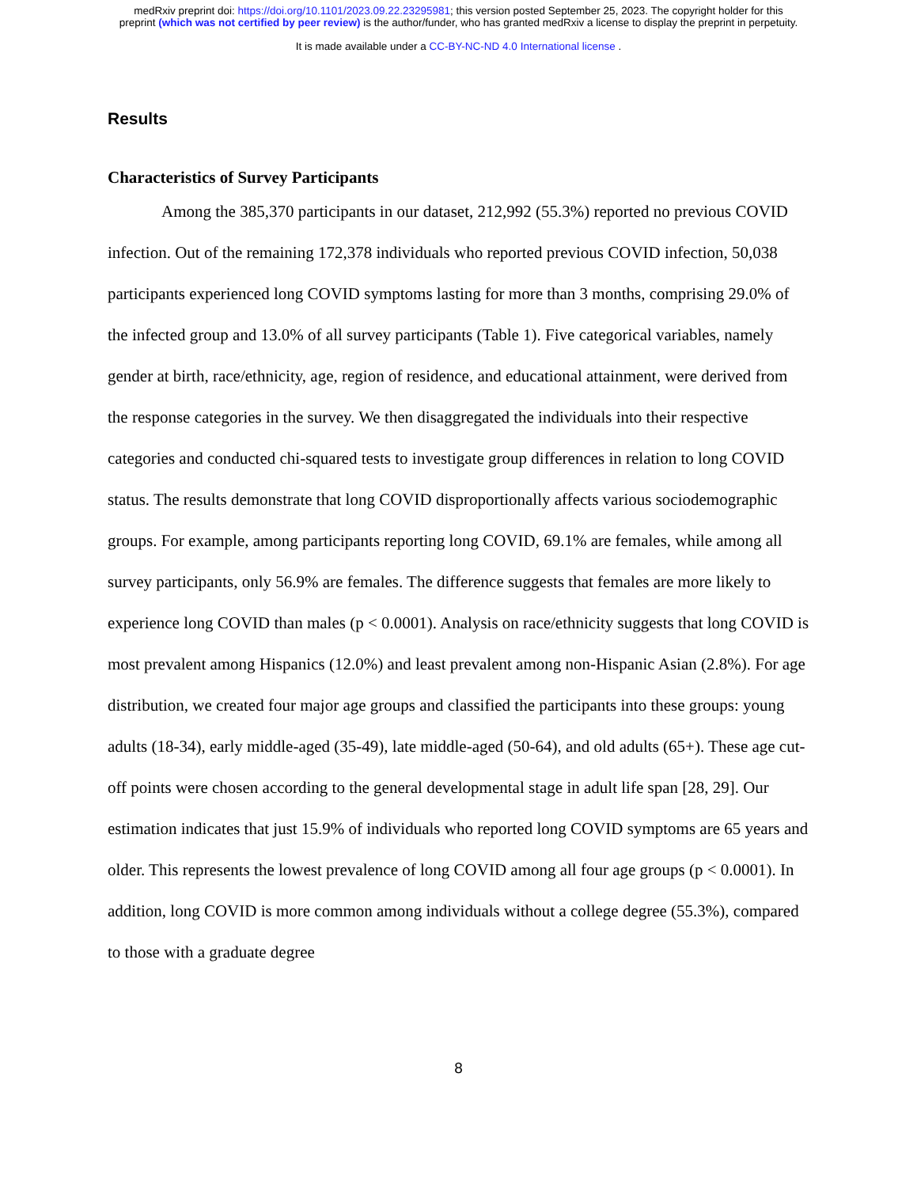medRxiv preprint doi: https://doi.org/10.1101/2023.09.22.23295981; this version posted September 25, 2023. The copyright holder for this
preprint (which was not certified by peer review) is the author/funder, who has granted medRxiv a license to display the preprint in perpetuity.
It is made available under a CC-BY-NC-ND 4.0 International license .
Results
Characteristics of Survey Participants
Among the 385,370 participants in our dataset, 212,992 (55.3%) reported no previous COVID infection. Out of the remaining 172,378 individuals who reported previous COVID infection, 50,038 participants experienced long COVID symptoms lasting for more than 3 months, comprising 29.0% of the infected group and 13.0% of all survey participants (Table 1). Five categorical variables, namely gender at birth, race/ethnicity, age, region of residence, and educational attainment, were derived from the response categories in the survey. We then disaggregated the individuals into their respective categories and conducted chi-squared tests to investigate group differences in relation to long COVID status. The results demonstrate that long COVID disproportionally affects various sociodemographic groups. For example, among participants reporting long COVID, 69.1% are females, while among all survey participants, only 56.9% are females. The difference suggests that females are more likely to experience long COVID than males (p < 0.0001). Analysis on race/ethnicity suggests that long COVID is most prevalent among Hispanics (12.0%) and least prevalent among non-Hispanic Asian (2.8%). For age distribution, we created four major age groups and classified the participants into these groups: young adults (18-34), early middle-aged (35-49), late middle-aged (50-64), and old adults (65+). These age cut-off points were chosen according to the general developmental stage in adult life span [28, 29]. Our estimation indicates that just 15.9% of individuals who reported long COVID symptoms are 65 years and older. This represents the lowest prevalence of long COVID among all four age groups (p < 0.0001). In addition, long COVID is more common among individuals without a college degree (55.3%), compared to those with a graduate degree
8